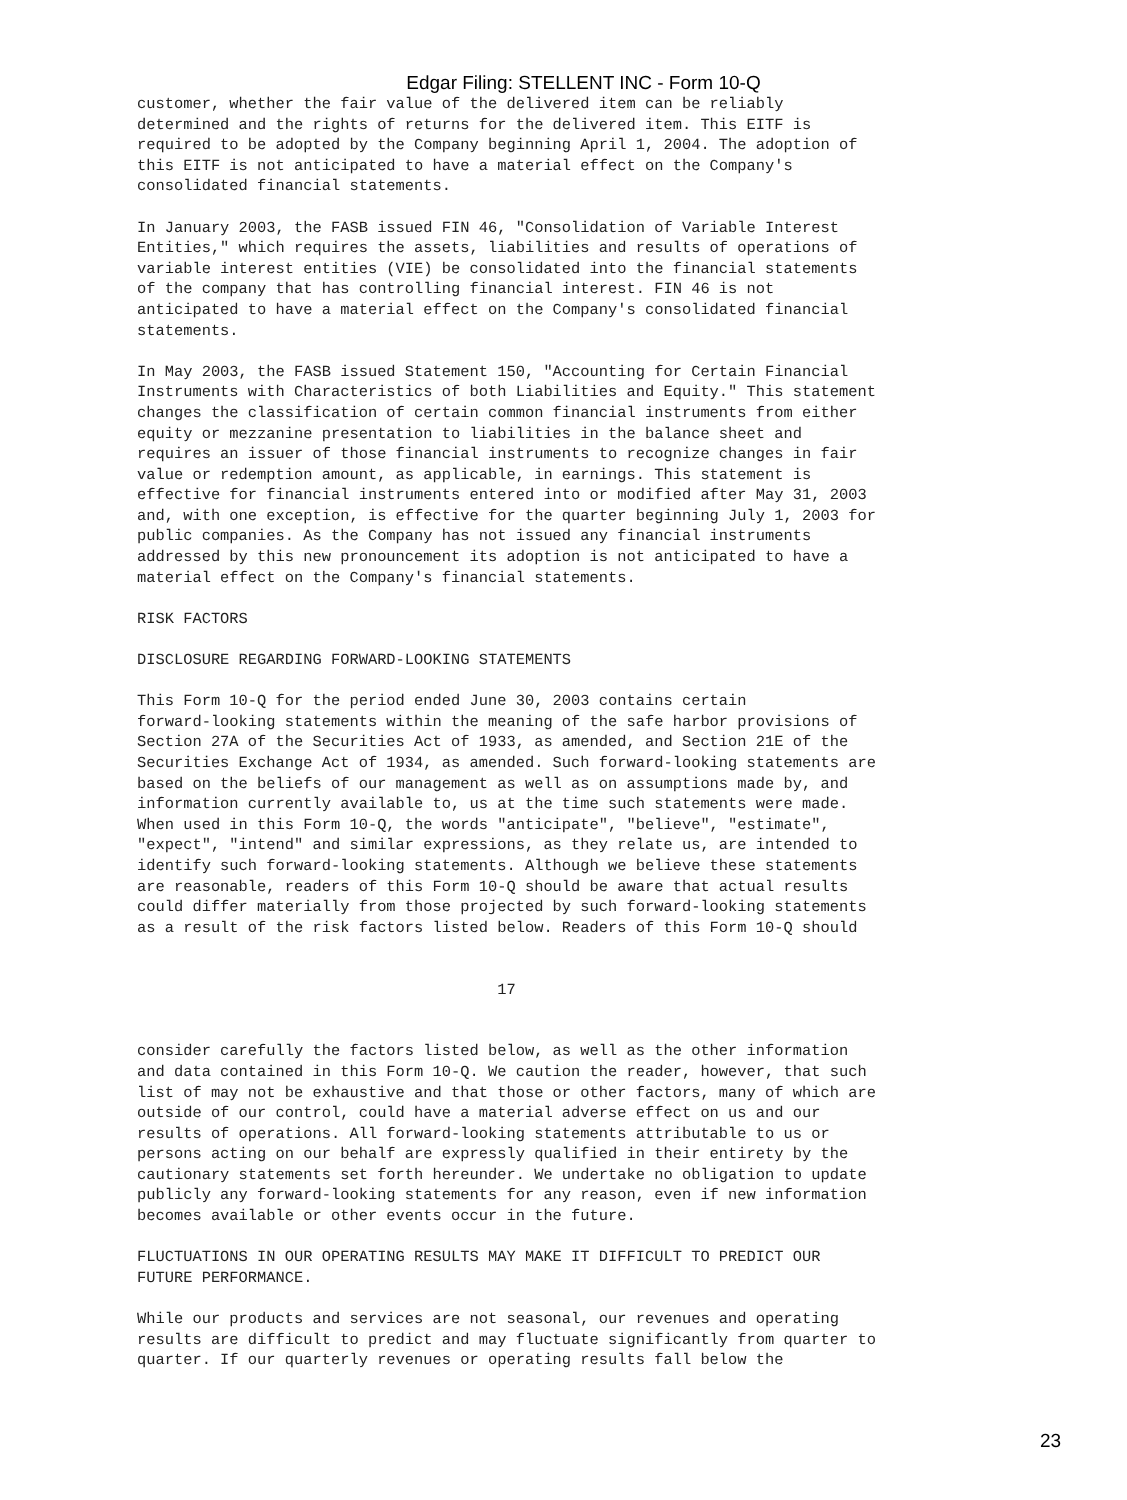Edgar Filing: STELLENT INC - Form 10-Q
customer, whether the fair value of the delivered item can be reliably
determined and the rights of returns for the delivered item. This EITF is
required to be adopted by the Company beginning April 1, 2004. The adoption of
this EITF is not anticipated to have a material effect on the Company's
consolidated financial statements.

In January 2003, the FASB issued FIN 46, "Consolidation of Variable Interest
Entities," which requires the assets, liabilities and results of operations of
variable interest entities (VIE) be consolidated into the financial statements
of the company that has controlling financial interest. FIN 46 is not
anticipated to have a material effect on the Company's consolidated financial
statements.

In May 2003, the FASB issued Statement 150, "Accounting for Certain Financial
Instruments with Characteristics of both Liabilities and Equity." This statement
changes the classification of certain common financial instruments from either
equity or mezzanine presentation to liabilities in the balance sheet and
requires an issuer of those financial instruments to recognize changes in fair
value or redemption amount, as applicable, in earnings. This statement is
effective for financial instruments entered into or modified after May 31, 2003
and, with one exception, is effective for the quarter beginning July 1, 2003 for
public companies. As the Company has not issued any financial instruments
addressed by this new pronouncement its adoption is not anticipated to have a
material effect on the Company's financial statements.

RISK FACTORS

DISCLOSURE REGARDING FORWARD-LOOKING STATEMENTS

This Form 10-Q for the period ended June 30, 2003 contains certain
forward-looking statements within the meaning of the safe harbor provisions of
Section 27A of the Securities Act of 1933, as amended, and Section 21E of the
Securities Exchange Act of 1934, as amended. Such forward-looking statements are
based on the beliefs of our management as well as on assumptions made by, and
information currently available to, us at the time such statements were made.
When used in this Form 10-Q, the words "anticipate", "believe", "estimate",
"expect", "intend" and similar expressions, as they relate us, are intended to
identify such forward-looking statements. Although we believe these statements
are reasonable, readers of this Form 10-Q should be aware that actual results
could differ materially from those projected by such forward-looking statements
as a result of the risk factors listed below. Readers of this Form 10-Q should


                                       17


consider carefully the factors listed below, as well as the other information
and data contained in this Form 10-Q. We caution the reader, however, that such
list of may not be exhaustive and that those or other factors, many of which are
outside of our control, could have a material adverse effect on us and our
results of operations. All forward-looking statements attributable to us or
persons acting on our behalf are expressly qualified in their entirety by the
cautionary statements set forth hereunder. We undertake no obligation to update
publicly any forward-looking statements for any reason, even if new information
becomes available or other events occur in the future.

FLUCTUATIONS IN OUR OPERATING RESULTS MAY MAKE IT DIFFICULT TO PREDICT OUR
FUTURE PERFORMANCE.

While our products and services are not seasonal, our revenues and operating
results are difficult to predict and may fluctuate significantly from quarter to
quarter. If our quarterly revenues or operating results fall below the
23